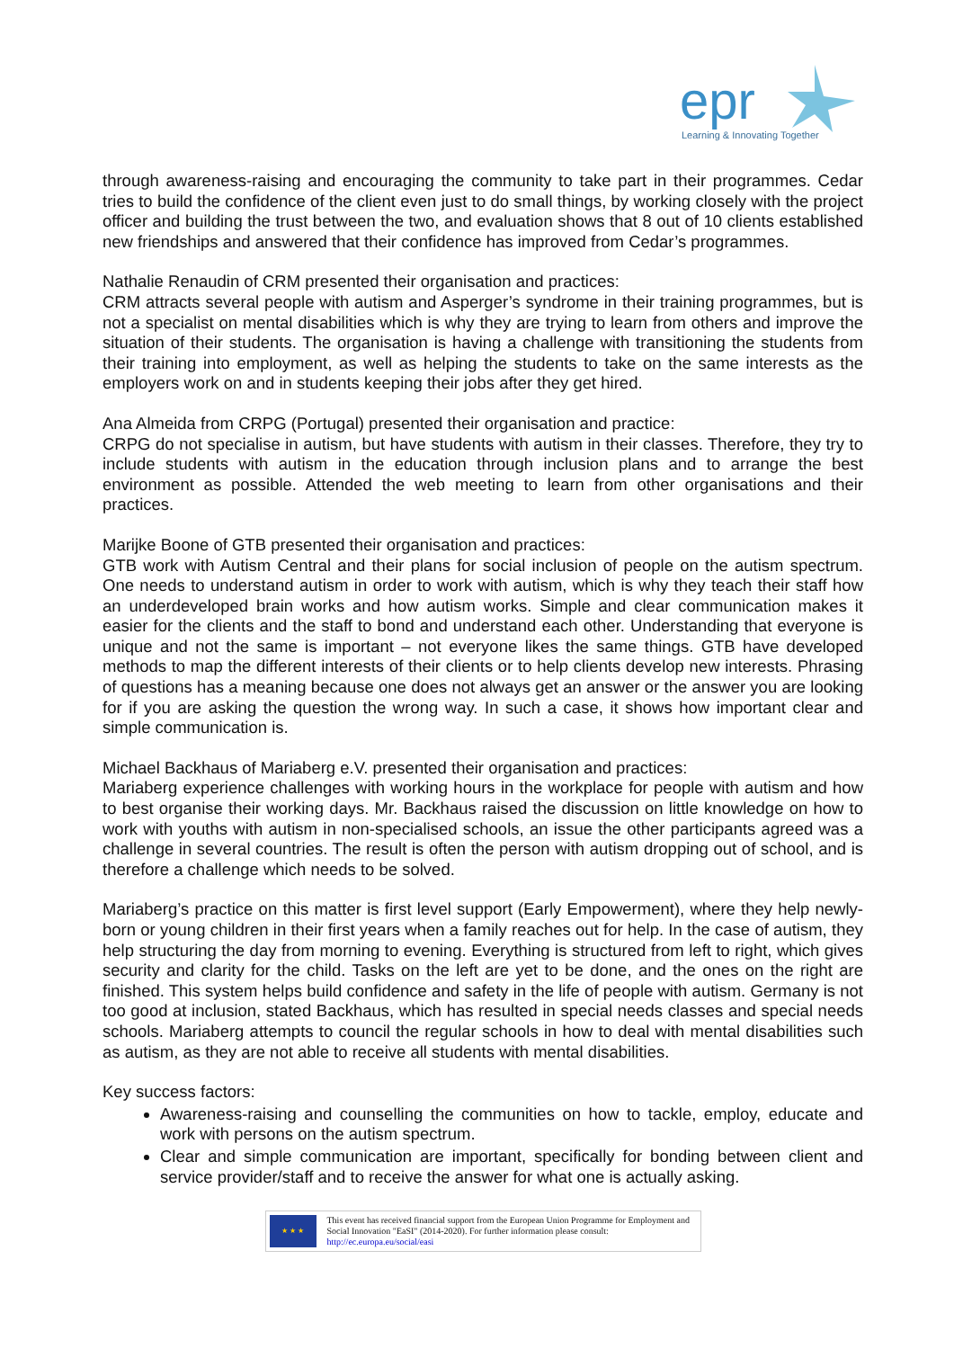epr
Learning & Innovating Together
through awareness-raising and encouraging the community to take part in their programmes. Cedar tries to build the confidence of the client even just to do small things, by working closely with the project officer and building the trust between the two, and evaluation shows that 8 out of 10 clients established new friendships and answered that their confidence has improved from Cedar’s programmes.
Nathalie Renaudin of CRM presented their organisation and practices:
CRM attracts several people with autism and Asperger’s syndrome in their training programmes, but is not a specialist on mental disabilities which is why they are trying to learn from others and improve the situation of their students. The organisation is having a challenge with transitioning the students from their training into employment, as well as helping the students to take on the same interests as the employers work on and in students keeping their jobs after they get hired.
Ana Almeida from CRPG (Portugal) presented their organisation and practice:
CRPG do not specialise in autism, but have students with autism in their classes. Therefore, they try to include students with autism in the education through inclusion plans and to arrange the best environment as possible. Attended the web meeting to learn from other organisations and their practices.
Marijke Boone of GTB presented their organisation and practices:
GTB work with Autism Central and their plans for social inclusion of people on the autism spectrum. One needs to understand autism in order to work with autism, which is why they teach their staff how an underdeveloped brain works and how autism works. Simple and clear communication makes it easier for the clients and the staff to bond and understand each other. Understanding that everyone is unique and not the same is important – not everyone likes the same things. GTB have developed methods to map the different interests of their clients or to help clients develop new interests. Phrasing of questions has a meaning because one does not always get an answer or the answer you are looking for if you are asking the question the wrong way. In such a case, it shows how important clear and simple communication is.
Michael Backhaus of Mariaberg e.V. presented their organisation and practices:
Mariaberg experience challenges with working hours in the workplace for people with autism and how to best organise their working days. Mr. Backhaus raised the discussion on little knowledge on how to work with youths with autism in non-specialised schools, an issue the other participants agreed was a challenge in several countries. The result is often the person with autism dropping out of school, and is therefore a challenge which needs to be solved.
Mariaberg’s practice on this matter is first level support (Early Empowerment), where they help newly-born or young children in their first years when a family reaches out for help. In the case of autism, they help structuring the day from morning to evening. Everything is structured from left to right, which gives security and clarity for the child. Tasks on the left are yet to be done, and the ones on the right are finished. This system helps build confidence and safety in the life of people with autism. Germany is not too good at inclusion, stated Backhaus, which has resulted in special needs classes and special needs schools. Mariaberg attempts to council the regular schools in how to deal with mental disabilities such as autism, as they are not able to receive all students with mental disabilities.
Key success factors:
Awareness-raising and counselling the communities on how to tackle, employ, educate and work with persons on the autism spectrum.
Clear and simple communication are important, specifically for bonding between client and service provider/staff and to receive the answer for what one is actually asking.
★ ★ ★
This event has received financial support from the European Union Programme for Employment and Social Innovation "EaSI" (2014-2020). For further information please consult: http://ec.europa.eu/social/easi